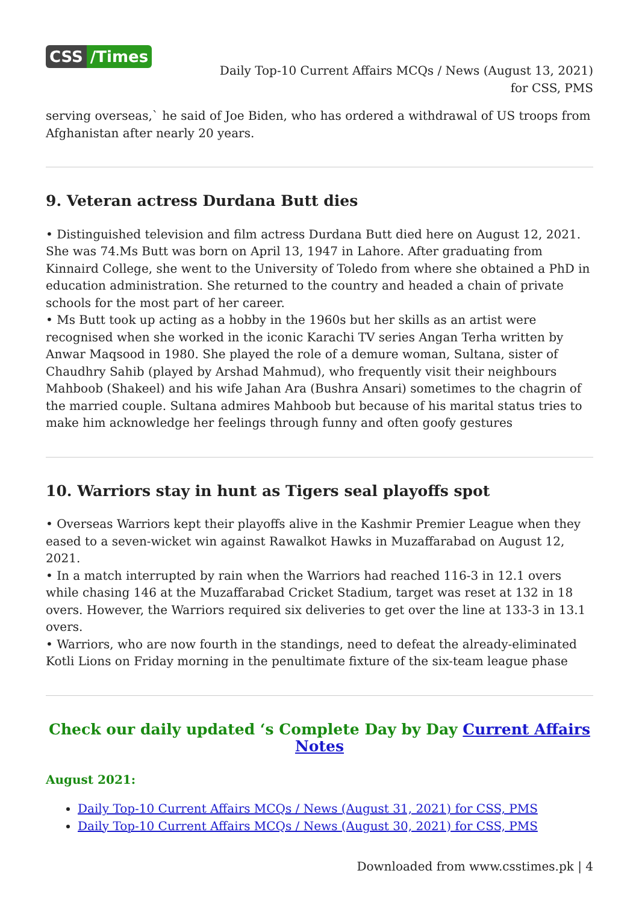CSS /Times
Daily Top-10 Current Affairs MCQs / News (August 13, 2021) for CSS, PMS
serving overseas,` he said of Joe Biden, who has ordered a withdrawal of US troops from Afghanistan after nearly 20 years.
9. Veteran actress Durdana Butt dies
• Distinguished television and film actress Durdana Butt died here on August 12, 2021. She was 74.Ms Butt was born on April 13, 1947 in Lahore. After graduating from Kinnaird College, she went to the University of Toledo from where she obtained a PhD in education administration. She returned to the country and headed a chain of private schools for the most part of her career.
• Ms Butt took up acting as a hobby in the 1960s but her skills as an artist were recognised when she worked in the iconic Karachi TV series Angan Terha written by Anwar Maqsood in 1980. She played the role of a demure woman, Sultana, sister of Chaudhry Sahib (played by Arshad Mahmud), who frequently visit their neighbours Mahboob (Shakeel) and his wife Jahan Ara (Bushra Ansari) sometimes to the chagrin of the married couple. Sultana admires Mahboob but because of his marital status tries to make him acknowledge her feelings through funny and often goofy gestures
10. Warriors stay in hunt as Tigers seal playoffs spot
• Overseas Warriors kept their playoffs alive in the Kashmir Premier League when they eased to a seven-wicket win against Rawalkot Hawks in Muzaffarabad on August 12, 2021.
• In a match interrupted by rain when the Warriors had reached 116-3 in 12.1 overs while chasing 146 at the Muzaffarabad Cricket Stadium, target was reset at 132 in 18 overs. However, the Warriors required six deliveries to get over the line at 133-3 in 13.1 overs.
• Warriors, who are now fourth in the standings, need to defeat the already-eliminated Kotli Lions on Friday morning in the penultimate fixture of the six-team league phase
Check our daily updated ‘s Complete Day by Day Current Affairs Notes
August 2021:
Daily Top-10 Current Affairs MCQs / News (August 31, 2021) for CSS, PMS
Daily Top-10 Current Affairs MCQs / News (August 30, 2021) for CSS, PMS
Downloaded from www.csstimes.pk | 4